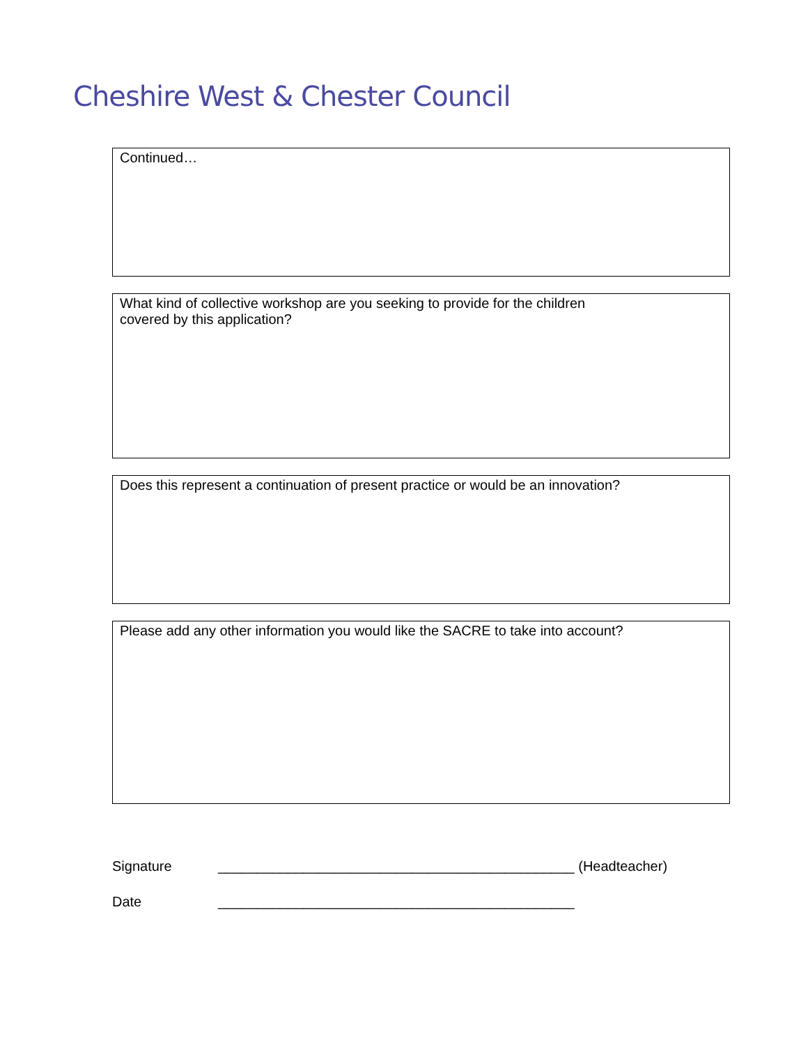Cheshire West & Chester Council
Continued…
What kind of collective workshop are you seeking to provide for the children
covered by this application?
Does this represent a continuation of present practice or would be an innovation?
Please add any other information you would like the SACRE to take into account?
Signature ______________________________________________ (Headteacher)
Date ______________________________________________